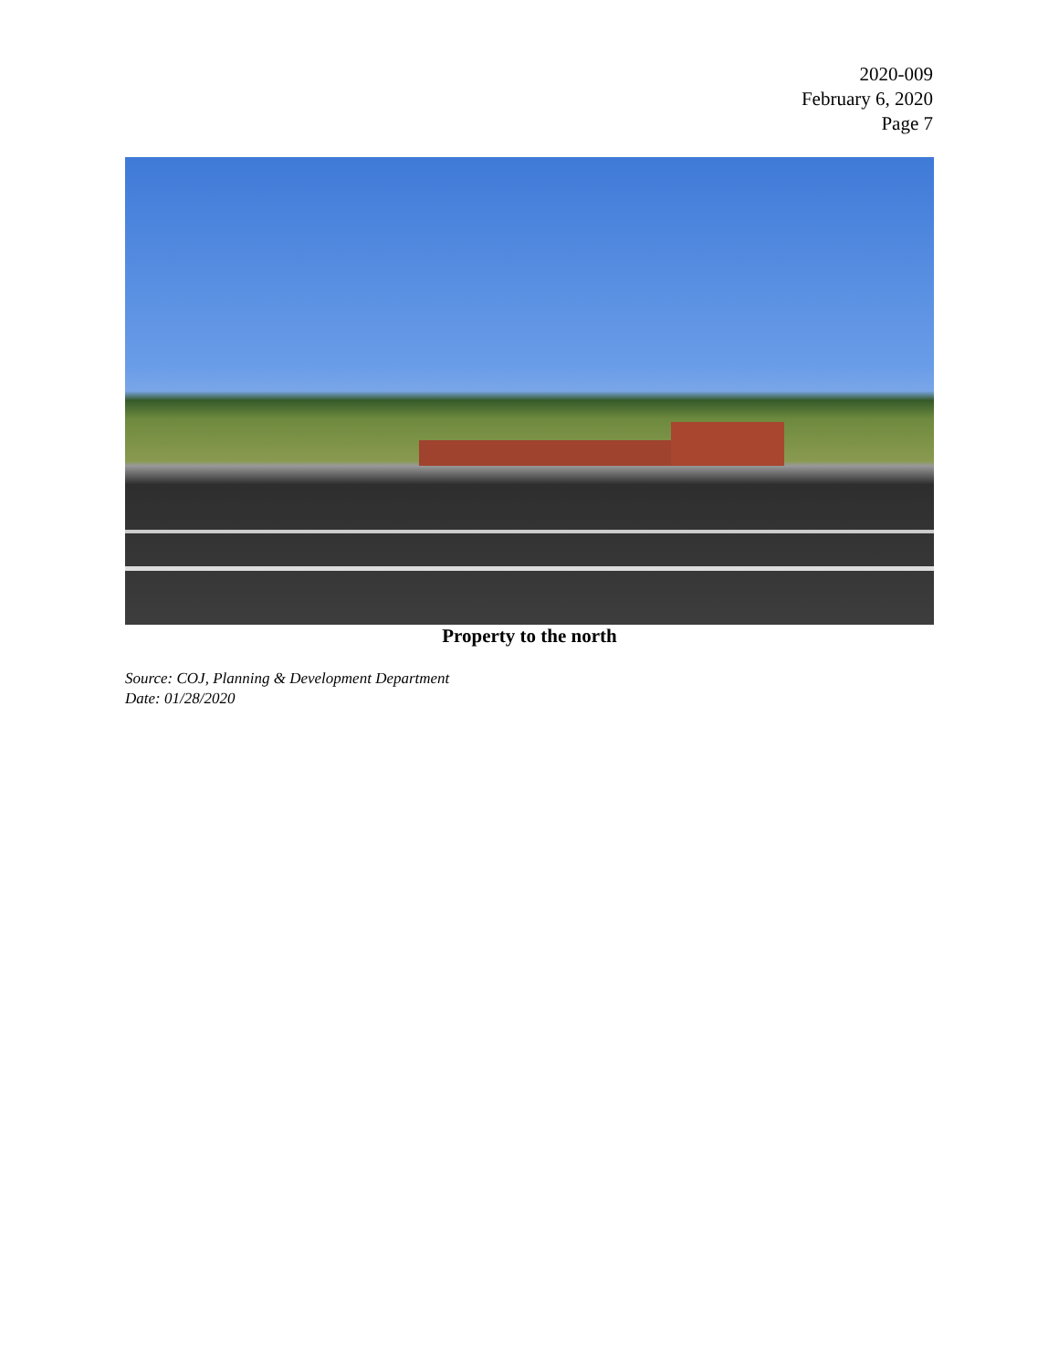2020-009
February 6, 2020
Page 7
Property to the north
Source: COJ, Planning & Development Department
Date: 01/28/2020